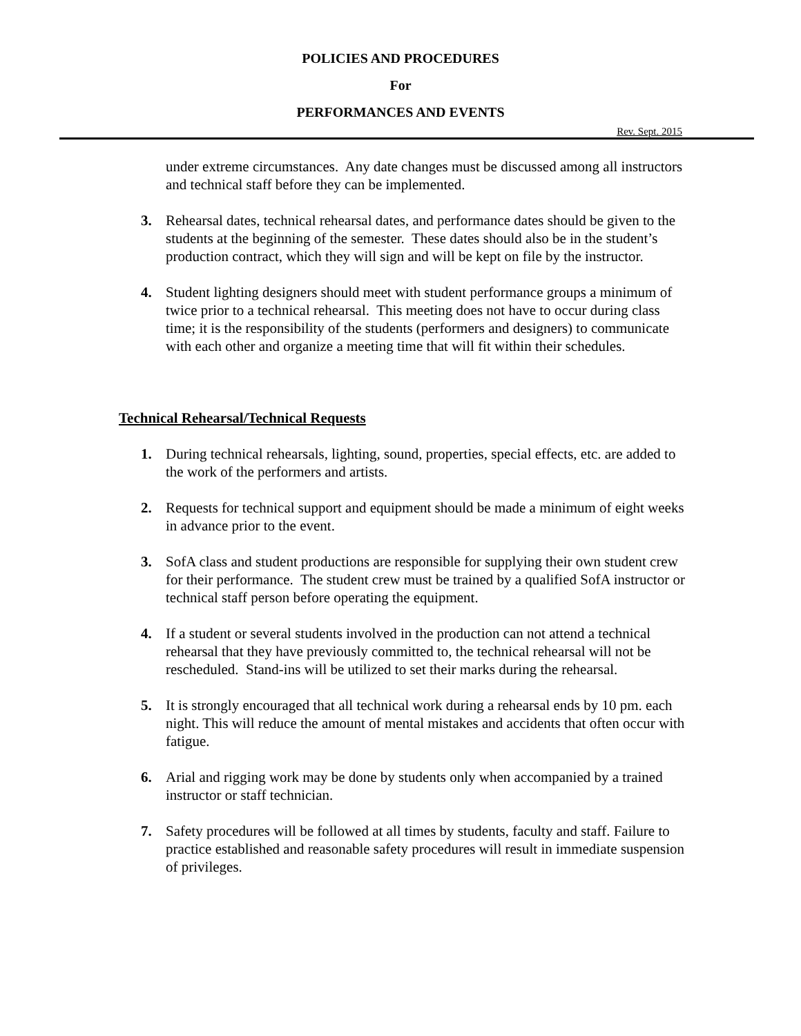POLICIES AND PROCEDURES
For
PERFORMANCES AND EVENTS
Rev. Sept. 2015
under extreme circumstances. Any date changes must be discussed among all instructors and technical staff before they can be implemented.
3. Rehearsal dates, technical rehearsal dates, and performance dates should be given to the students at the beginning of the semester. These dates should also be in the student’s production contract, which they will sign and will be kept on file by the instructor.
4. Student lighting designers should meet with student performance groups a minimum of twice prior to a technical rehearsal. This meeting does not have to occur during class time; it is the responsibility of the students (performers and designers) to communicate with each other and organize a meeting time that will fit within their schedules.
Technical Rehearsal/Technical Requests
1. During technical rehearsals, lighting, sound, properties, special effects, etc. are added to the work of the performers and artists.
2. Requests for technical support and equipment should be made a minimum of eight weeks in advance prior to the event.
3. SofA class and student productions are responsible for supplying their own student crew for their performance. The student crew must be trained by a qualified SofA instructor or technical staff person before operating the equipment.
4. If a student or several students involved in the production can not attend a technical rehearsal that they have previously committed to, the technical rehearsal will not be rescheduled. Stand-ins will be utilized to set their marks during the rehearsal.
5. It is strongly encouraged that all technical work during a rehearsal ends by 10 pm. each night. This will reduce the amount of mental mistakes and accidents that often occur with fatigue.
6. Arial and rigging work may be done by students only when accompanied by a trained instructor or staff technician.
7. Safety procedures will be followed at all times by students, faculty and staff. Failure to practice established and reasonable safety procedures will result in immediate suspension of privileges.